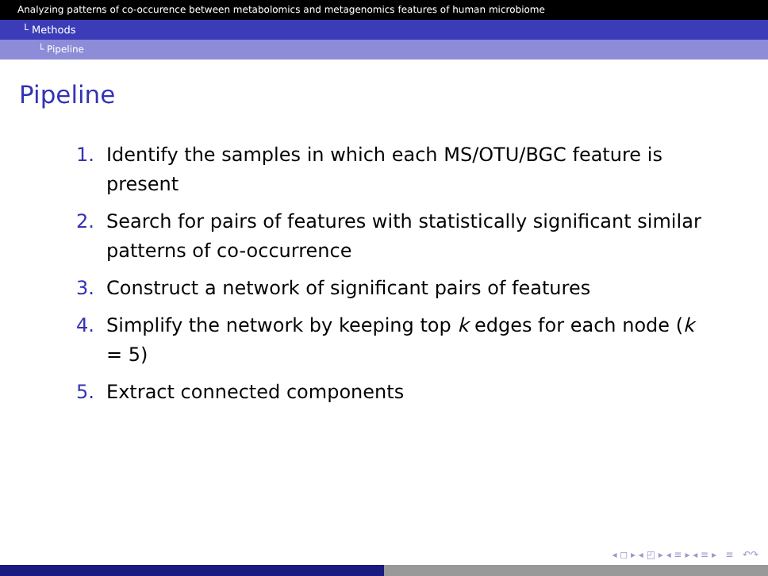Analyzing patterns of co-occurence between metabolomics and metagenomics features of human microbiome
└ Methods
└ Pipeline
Pipeline
1. Identify the samples in which each MS/OTU/BGC feature is present
2. Search for pairs of features with statistically significant similar patterns of co-occurrence
3. Construct a network of significant pairs of features
4. Simplify the network by keeping top k edges for each node (k = 5)
5. Extract connected components
◂ ◻ ▸ ◂ ◰ ▸ ◂ ≡ ▸ ◂ ≡ ▸ ≡ ↶↷